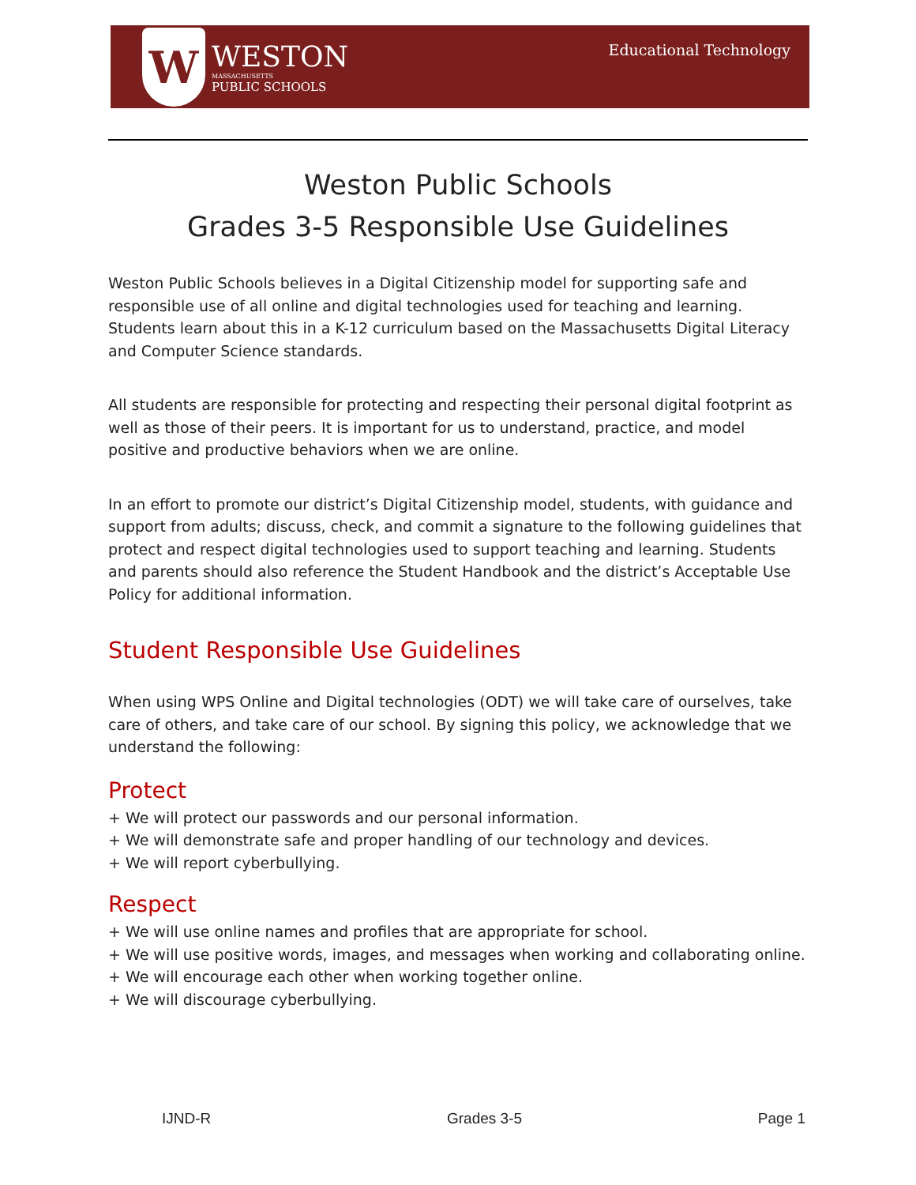W
WESTON
MASSACHUSETTS
PUBLIC SCHOOLS
Educational Technology
Weston Public Schools
Grades 3-5 Responsible Use Guidelines
Weston Public Schools believes in a Digital Citizenship model for supporting safe and responsible use of all online and digital technologies used for teaching and learning. Students learn about this in a K-12 curriculum based on the Massachusetts Digital Literacy and Computer Science standards.
All students are responsible for protecting and respecting their personal digital footprint as well as those of their peers. It is important for us to understand, practice, and model positive and productive behaviors when we are online.
In an effort to promote our district’s Digital Citizenship model, students, with guidance and support from adults; discuss, check, and commit a signature to the following guidelines that protect and respect digital technologies used to support teaching and learning. Students and parents should also reference the Student Handbook and the district’s Acceptable Use Policy for additional information.
Student Responsible Use Guidelines
When using WPS Online and Digital technologies (ODT) we will take care of ourselves, take care of others, and take care of our school. By signing this policy, we acknowledge that we understand the following:
Protect
+ We will protect our passwords and our personal information.
+ We will demonstrate safe and proper handling of our technology and devices.
+ We will report cyberbullying.
Respect
+ We will use online names and profiles that are appropriate for school.
+ We will use positive words, images, and messages when working and collaborating online.
+ We will encourage each other when working together online.
+ We will discourage cyberbullying.
IJND-R Grades 3-5 Page 1